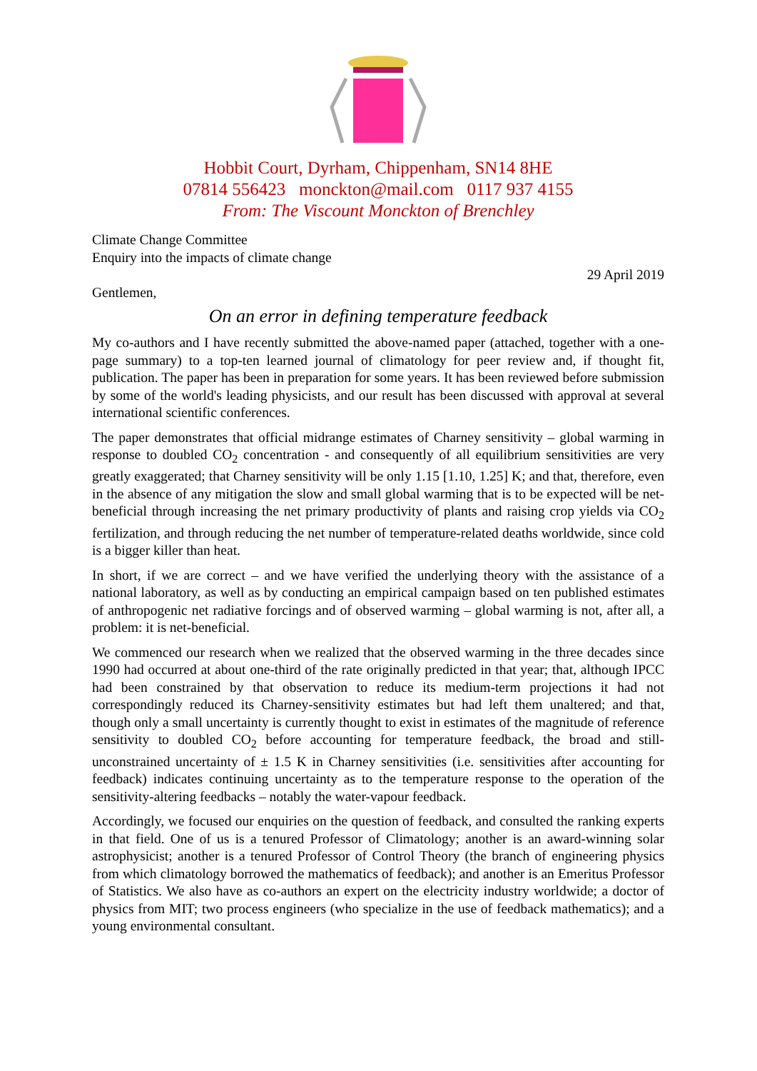Hobbit Court, Dyrham, Chippenham, SN14 8HE
07814 556423 monckton@mail.com 0117 937 4155
From: The Viscount Monckton of Brenchley
Climate Change Committee
Enquiry into the impacts of climate change
29 April 2019
Gentlemen,
On an error in defining temperature feedback
My co-authors and I have recently submitted the above-named paper (attached, together with a one-page summary) to a top-ten learned journal of climatology for peer review and, if thought fit, publication. The paper has been in preparation for some years. It has been reviewed before submission by some of the world's leading physicists, and our result has been discussed with approval at several international scientific conferences.
The paper demonstrates that official midrange estimates of Charney sensitivity – global warming in response to doubled CO<sub>2</sub> concentration - and consequently of all equilibrium sensitivities are very greatly exaggerated; that Charney sensitivity will be only 1.15 [1.10, 1.25] K; and that, therefore, even in the absence of any mitigation the slow and small global warming that is to be expected will be net-beneficial through increasing the net primary productivity of plants and raising crop yields via CO<sub>2</sub> fertilization, and through reducing the net number of temperature-related deaths worldwide, since cold is a bigger killer than heat.
In short, if we are correct – and we have verified the underlying theory with the assistance of a national laboratory, as well as by conducting an empirical campaign based on ten published estimates of anthropogenic net radiative forcings and of observed warming – global warming is not, after all, a problem: it is net-beneficial.
We commenced our research when we realized that the observed warming in the three decades since 1990 had occurred at about one-third of the rate originally predicted in that year; that, although IPCC had been constrained by that observation to reduce its medium-term projections it had not correspondingly reduced its Charney-sensitivity estimates but had left them unaltered; and that, though only a small uncertainty is currently thought to exist in estimates of the magnitude of reference sensitivity to doubled CO<sub>2</sub> before accounting for temperature feedback, the broad and still-unconstrained uncertainty of ± 1.5 K in Charney sensitivities (i.e. sensitivities after accounting for feedback) indicates continuing uncertainty as to the temperature response to the operation of the sensitivity-altering feedbacks – notably the water-vapour feedback.
Accordingly, we focused our enquiries on the question of feedback, and consulted the ranking experts in that field. One of us is a tenured Professor of Climatology; another is an award-winning solar astrophysicist; another is a tenured Professor of Control Theory (the branch of engineering physics from which climatology borrowed the mathematics of feedback); and another is an Emeritus Professor of Statistics. We also have as co-authors an expert on the electricity industry worldwide; a doctor of physics from MIT; two process engineers (who specialize in the use of feedback mathematics); and a young environmental consultant.